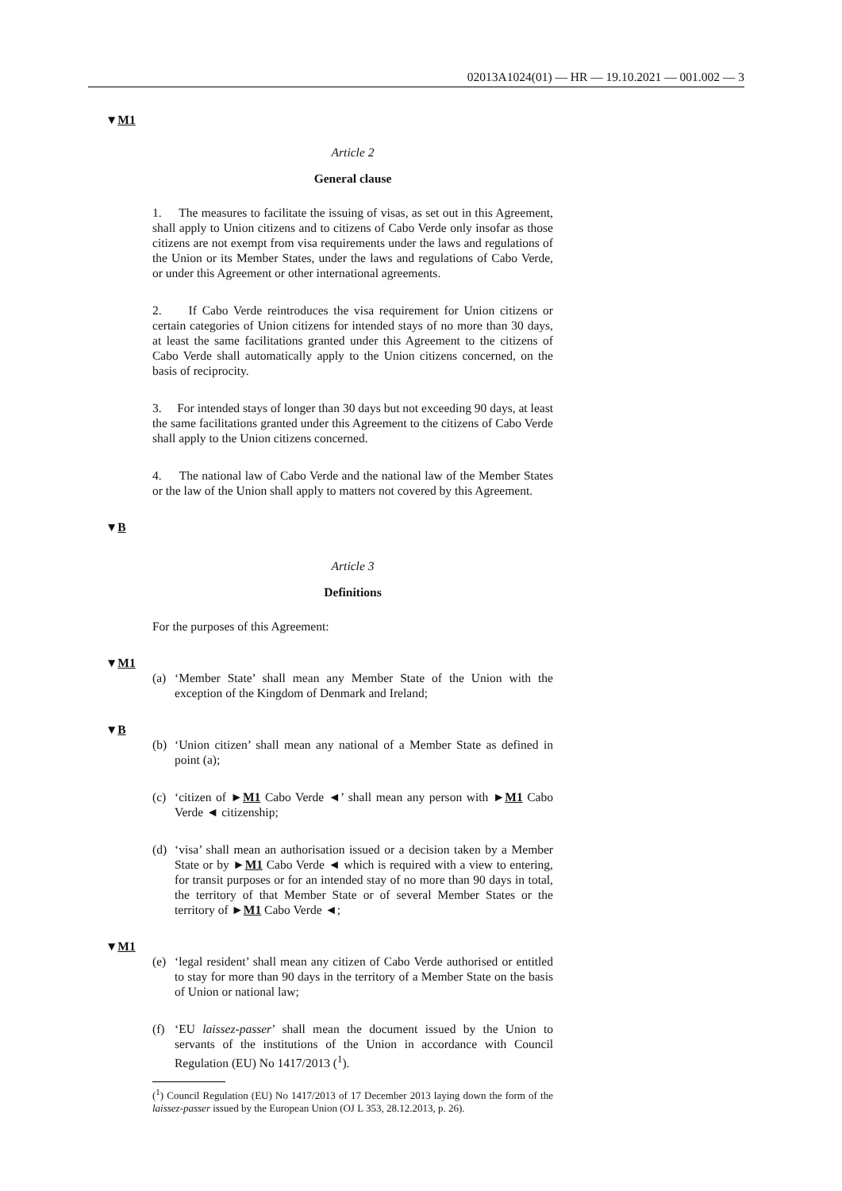02013A1024(01) — HR — 19.10.2021 — 001.002 — 3
▼M1
Article 2
General clause
1. The measures to facilitate the issuing of visas, as set out in this Agreement, shall apply to Union citizens and to citizens of Cabo Verde only insofar as those citizens are not exempt from visa requirements under the laws and regulations of the Union or its Member States, under the laws and regulations of Cabo Verde, or under this Agreement or other international agreements.
2. If Cabo Verde reintroduces the visa requirement for Union citizens or certain categories of Union citizens for intended stays of no more than 30 days, at least the same facilitations granted under this Agree­ment to the citizens of Cabo Verde shall automatically apply to the Union citizens concerned, on the basis of reciprocity.
3. For intended stays of longer than 30 days but not exceeding 90 days, at least the same facilitations granted under this Agreement to the citizens of Cabo Verde shall apply to the Union citizens concerned.
4. The national law of Cabo Verde and the national law of the Member States or the law of the Union shall apply to matters not covered by this Agreement.
▼B
Article 3
Definitions
For the purposes of this Agreement:
▼M1
(a) ‘Member State’ shall mean any Member State of the Union with the exception of the Kingdom of Denmark and Ireland;
▼B
(b) ‘Union citizen’ shall mean any national of a Member State as defined in point (a);
(c) ‘citizen of ►M1 Cabo Verde ◄’ shall mean any person with ►M1 Cabo Verde ◄ citizenship;
(d) ‘visa’ shall mean an authorisation issued or a decision taken by a Member State or by ►M1 Cabo Verde ◄ which is required with a view to entering, for transit purposes or for an intended stay of no more than 90 days in total, the territory of that Member State or of several Member States or the territory of ►M1 Cabo Verde ◄;
▼M1
(e) ‘legal resident’ shall mean any citizen of Cabo Verde authorised or entitled to stay for more than 90 days in the territory of a Member State on the basis of Union or national law;
(f) ‘EU laissez-passer’ shall mean the document issued by the Union to servants of the institutions of the Union in accordance with Council Regulation (EU) No 1417/2013 (<sup>1</sup>).
(<sup>1</sup>) Council Regulation (EU) No 1417/2013 of 17 December 2013 laying down the form of the laissez-passer issued by the European Union (OJ L 353, 28.12.2013, p. 26).